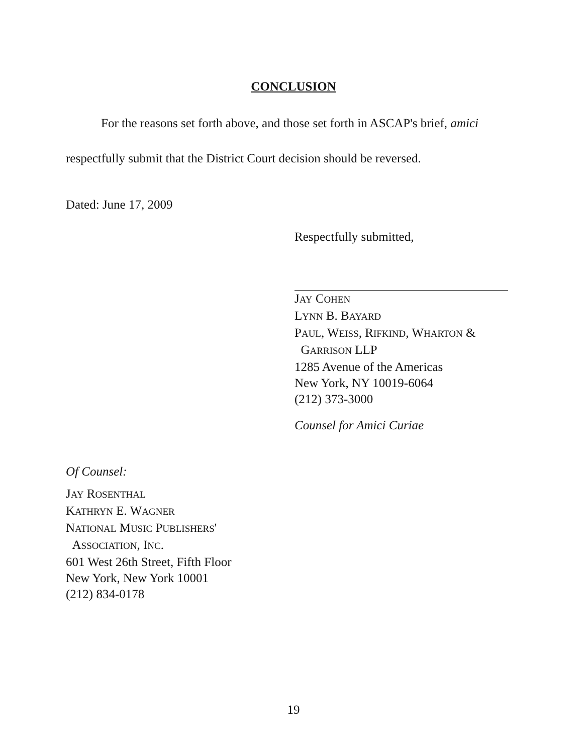CONCLUSION
For the reasons set forth above, and those set forth in ASCAP's brief, amici
respectfully submit that the District Court decision should be reversed.
Dated: June 17, 2009
Respectfully submitted,
JAY COHEN
LYNN B. BAYARD
PAUL, WEISS, RIFKIND, WHARTON &
GARRISON LLP
1285 Avenue of the Americas
New York, NY 10019-6064
(212) 373-3000
Counsel for Amici Curiae
Of Counsel:
JAY ROSENTHAL
KATHRYN E. WAGNER
NATIONAL MUSIC PUBLISHERS'
ASSOCIATION, INC.
601 West 26th Street, Fifth Floor
New York, New York 10001
(212) 834-0178
19